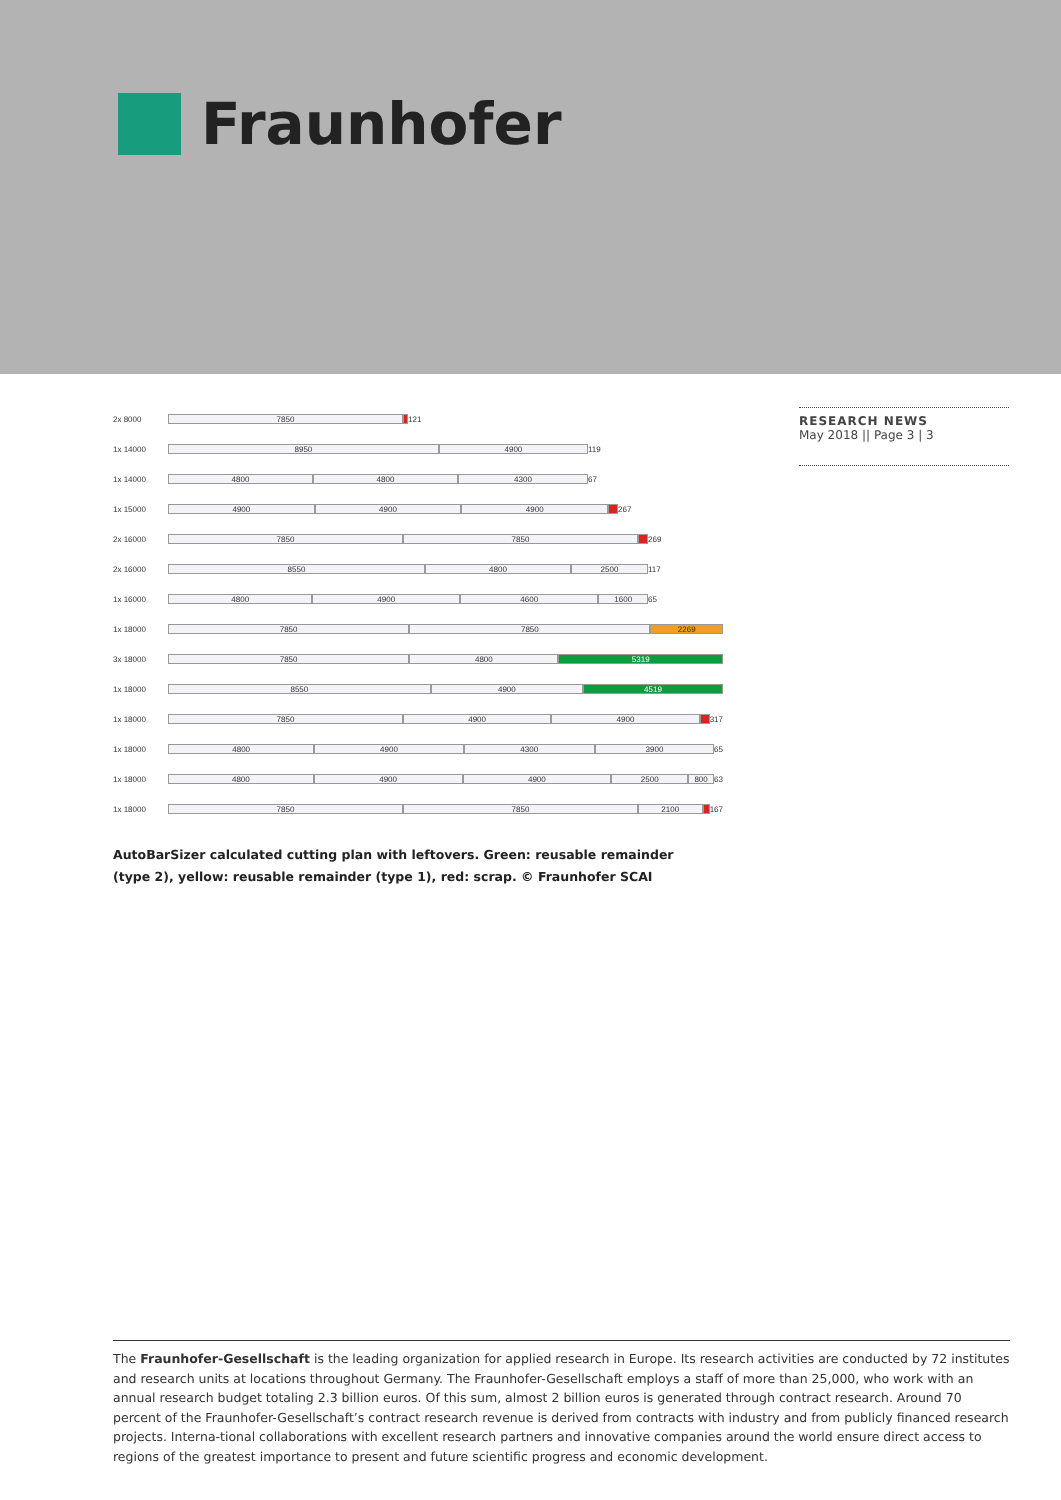Fraunhofer
2x 8000
7850
121
1x 14000
8950 4900
119
1x 14000
4800 4800 4300
67
1x 15000
4900 4900 4900
267
2x 16000
7850 7850
269
2x 16000
8550 4800 2500
117
1x 16000
4800 4900 4600 1600
65
1x 18000
7850 7850 2269
3x 18000
7850 4800 5319
1x 18000
8550 4900 4519
1x 18000
7850 4900 4900
317
1x 18000
4800 4900 4300 3900
65
1x 18000
4800 4900 4900 2500 800
63
1x 18000
7850 7850 2100
167
RESEARCH NEWS
May 2018 || Page 3 | 3
AutoBarSizer calculated cutting plan with leftovers. Green: reusable remainder (type 2), yellow: reusable remainder (type 1), red: scrap. © Fraunhofer SCAI
The Fraunhofer-Gesellschaft is the leading organization for applied research in Europe. Its research activities are conducted by 72 institutes and research units at locations throughout Germany. The Fraunhofer-Gesellschaft employs a staff of more than 25,000, who work with an annual research budget totaling 2.3 billion euros. Of this sum, almost 2 billion euros is generated through contract research. Around 70 percent of the Fraunhofer-Gesellschaft’s contract research revenue is derived from contracts with industry and from publicly financed research projects. Interna-tional collaborations with excellent research partners and innovative companies around the world ensure direct access to regions of the greatest importance to present and future scientific progress and economic development.